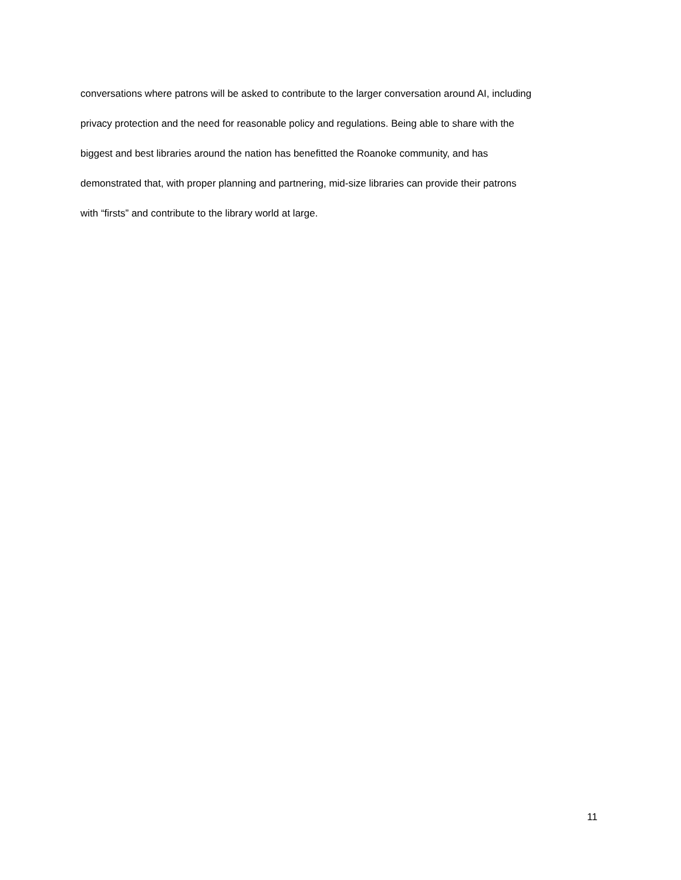conversations where patrons will be asked to contribute to the larger conversation around AI, including
privacy protection and the need for reasonable policy and regulations. Being able to share with the
biggest and best libraries around the nation has benefitted the Roanoke community, and has
demonstrated that, with proper planning and partnering, mid-size libraries can provide their patrons
with “firsts” and contribute to the library world at large.
11